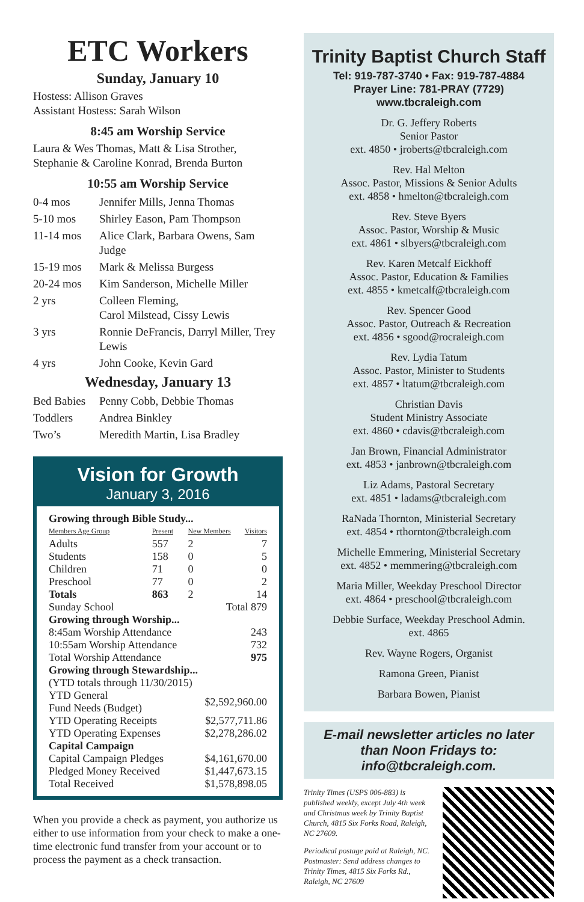ETC Workers
Sunday, January 10
Hostess: Allison Graves
Assistant Hostess: Sarah Wilson
8:45 am Worship Service
Laura & Wes Thomas, Matt & Lisa Strother, Stephanie & Caroline Konrad, Brenda Burton
10:55 am Worship Service
| 0-4 mos | Jennifer Mills, Jenna Thomas |
| 5-10 mos | Shirley Eason, Pam Thompson |
| 11-14 mos | Alice Clark, Barbara Owens, Sam Judge |
| 15-19 mos | Mark & Melissa Burgess |
| 20-24 mos | Kim Sanderson, Michelle Miller |
| 2 yrs | Colleen Fleming, Carol Milstead, Cissy Lewis |
| 3 yrs | Ronnie DeFrancis, Darryl Miller, Trey Lewis |
| 4 yrs | John Cooke, Kevin Gard |
Wednesday, January 13
| Bed Babies | Penny Cobb, Debbie Thomas |
| Toddlers | Andrea Binkley |
| Two’s | Meredith Martin, Lisa Bradley |
Vision for Growth
January 3, 2016
| Growing through Bible Study... | | | |
| Members Age Group | Present | New Members | Visitors |
| Adults | 557 | 2 | 7 |
| Students | 158 | 0 | 5 |
| Children | 71 | 0 | 0 |
| Preschool | 77 | 0 | 2 |
| Totals | 863 | 2 | 14 |
| Sunday School | | Total 879 | |
| Growing through Worship... | | | |
| 8:45am Worship Attendance | | | 243 |
| 10:55am Worship Attendance | | | 732 |
| Total Worship Attendance | | | 975 |
| Growing through Stewardship... | | | |
| (YTD totals through 11/30/2015) | | | |
| YTD General Fund Needs (Budget) | | $2,592,960.00 | |
| YTD Operating Receipts | | $2,577,711.86 | |
| YTD Operating Expenses | | $2,278,286.02 | |
| Capital Campaign | | | |
| Capital Campaign Pledges | | $4,161,670.00 | |
| Pledged Money Received | | $1,447,673.15 | |
| Total Received | | $1,578,898.05 | |
When you provide a check as payment, you authorize us either to use information from your check to make a one-time electronic fund transfer from your account or to process the payment as a check transaction.
Trinity Baptist Church Staff
Tel: 919-787-3740 • Fax: 919-787-4884
Prayer Line: 781-PRAY (7729)
www.tbcraleigh.com
Dr. G. Jeffery Roberts
Senior Pastor
ext. 4850 • jroberts@tbcraleigh.com
Rev. Hal Melton
Assoc. Pastor, Missions & Senior Adults
ext. 4858 • hmelton@tbcraleigh.com
Rev. Steve Byers
Assoc. Pastor, Worship & Music
ext. 4861 • slbyers@tbcraleigh.com
Rev. Karen Metcalf Eickhoff
Assoc. Pastor, Education & Families
ext. 4855 • kmetcalf@tbcraleigh.com
Rev. Spencer Good
Assoc. Pastor, Outreach & Recreation
ext. 4856 • sgood@rocraleigh.com
Rev. Lydia Tatum
Assoc. Pastor, Minister to Students
ext. 4857 • ltatum@tbcraleigh.com
Christian Davis
Student Ministry Associate
ext. 4860 • cdavis@tbcraleigh.com
Jan Brown, Financial Administrator
ext. 4853 • janbrown@tbcraleigh.com
Liz Adams, Pastoral Secretary
ext. 4851 • ladams@tbcraleigh.com
RaNada Thornton, Ministerial Secretary
ext. 4854 • rthornton@tbcraleigh.com
Michelle Emmering, Ministerial Secretary
ext. 4852 • memmering@tbcraleigh.com
Maria Miller, Weekday Preschool Director
ext. 4864 • preschool@tbcraleigh.com
Debbie Surface, Weekday Preschool Admin.
ext. 4865
Rev. Wayne Rogers, Organist
Ramona Green, Pianist
Barbara Bowen, Pianist
E-mail newsletter articles no later than Noon Fridays to: info@tbcraleigh.com.
Trinity Times (USPS 006-883) is published weekly, except July 4th week and Christmas week by Trinity Baptist Church, 4815 Six Forks Road, Raleigh, NC 27609.
Periodical postage paid at Raleigh, NC. Postmaster: Send address changes to Trinity Times, 4815 Six Forks Rd., Raleigh, NC 27609